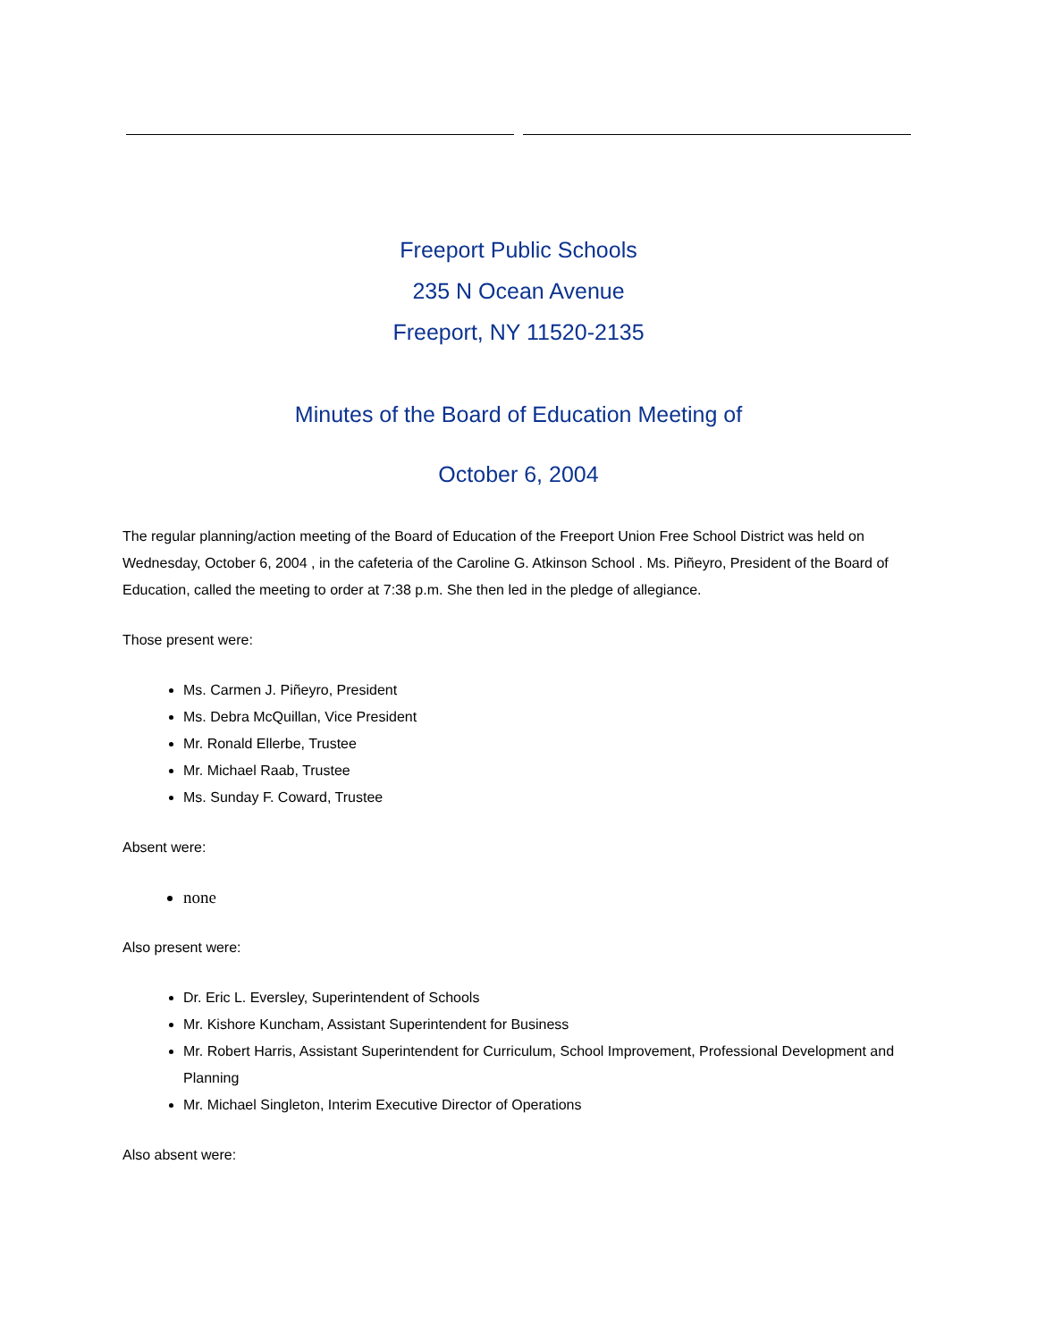Freeport Public Schools
235 N Ocean Avenue
Freeport, NY 11520-2135
Minutes of the Board of Education Meeting of
October 6, 2004
The regular planning/action meeting of the Board of Education of the Freeport Union Free School District was held on Wednesday, October 6, 2004 , in the cafeteria of the Caroline G. Atkinson School . Ms. Piñeyro, President of the Board of Education, called the meeting to order at 7:38 p.m. She then led in the pledge of allegiance.
Those present were:
Ms. Carmen J. Piñeyro, President
Ms. Debra McQuillan, Vice President
Mr. Ronald Ellerbe, Trustee
Mr. Michael Raab, Trustee
Ms. Sunday F. Coward, Trustee
Absent were:
none
Also present were:
Dr. Eric L. Eversley, Superintendent of Schools
Mr. Kishore Kuncham, Assistant Superintendent for Business
Mr. Robert Harris, Assistant Superintendent for Curriculum, School Improvement, Professional Development and Planning
Mr. Michael Singleton, Interim Executive Director of Operations
Also absent were: